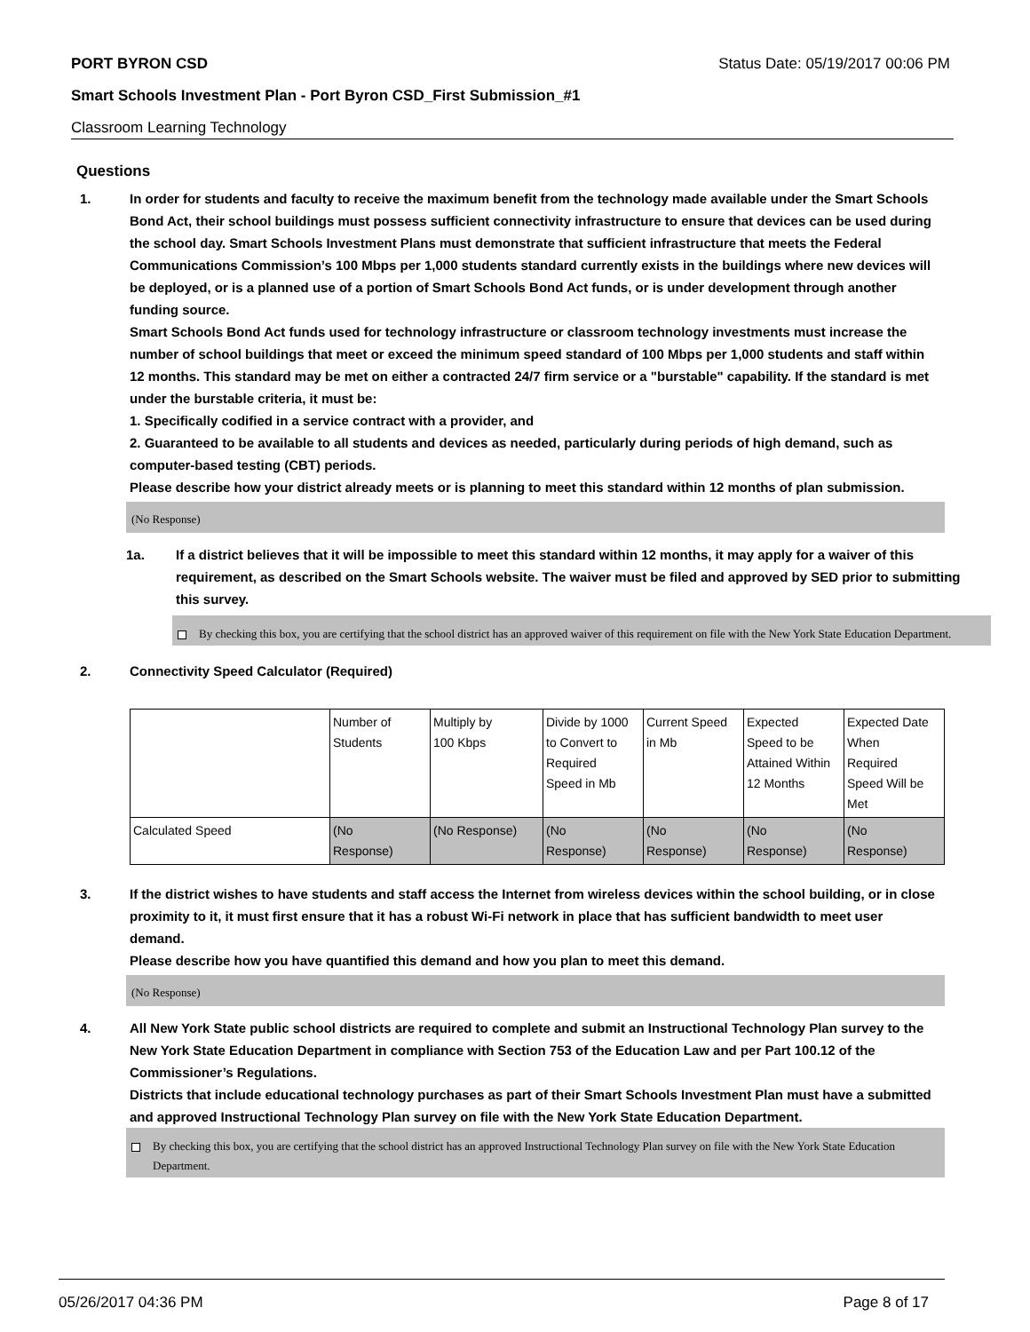PORT BYRON CSD Status Date: 05/19/2017 00:06 PM
Smart Schools Investment Plan - Port Byron CSD_First Submission_#1
Classroom Learning Technology
Questions
1. In order for students and faculty to receive the maximum benefit from the technology made available under the Smart Schools Bond Act, their school buildings must possess sufficient connectivity infrastructure to ensure that devices can be used during the school day. Smart Schools Investment Plans must demonstrate that sufficient infrastructure that meets the Federal Communications Commission’s 100 Mbps per 1,000 students standard currently exists in the buildings where new devices will be deployed, or is a planned use of a portion of Smart Schools Bond Act funds, or is under development through another funding source.
Smart Schools Bond Act funds used for technology infrastructure or classroom technology investments must increase the number of school buildings that meet or exceed the minimum speed standard of 100 Mbps per 1,000 students and staff within 12 months. This standard may be met on either a contracted 24/7 firm service or a "burstable" capability. If the standard is met under the burstable criteria, it must be:
1. Specifically codified in a service contract with a provider, and
2. Guaranteed to be available to all students and devices as needed, particularly during periods of high demand, such as computer-based testing (CBT) periods.
Please describe how your district already meets or is planning to meet this standard within 12 months of plan submission.
(No Response)
1a. If a district believes that it will be impossible to meet this standard within 12 months, it may apply for a waiver of this requirement, as described on the Smart Schools website. The waiver must be filed and approved by SED prior to submitting this survey.
By checking this box, you are certifying that the school district has an approved waiver of this requirement on file with the New York State Education Department.
2. Connectivity Speed Calculator (Required)
| | Number of Students | Multiply by 100 Kbps | Divide by 1000 to Convert to Required Speed in Mb | Current Speed in Mb | Expected Speed to be Attained Within 12 Months | Expected Date When Required Speed Will be Met |
| Calculated Speed | (No Response) | (No Response) | (No Response) | (No Response) | (No Response) | (No Response) |
3. If the district wishes to have students and staff access the Internet from wireless devices within the school building, or in close proximity to it, it must first ensure that it has a robust Wi-Fi network in place that has sufficient bandwidth to meet user demand.
Please describe how you have quantified this demand and how you plan to meet this demand.
(No Response)
4. All New York State public school districts are required to complete and submit an Instructional Technology Plan survey to the New York State Education Department in compliance with Section 753 of the Education Law and per Part 100.12 of the Commissioner’s Regulations.
Districts that include educational technology purchases as part of their Smart Schools Investment Plan must have a submitted and approved Instructional Technology Plan survey on file with the New York State Education Department.
By checking this box, you are certifying that the school district has an approved Instructional Technology Plan survey on file with the New York State Education Department.
05/26/2017 04:36 PM Page 8 of 17